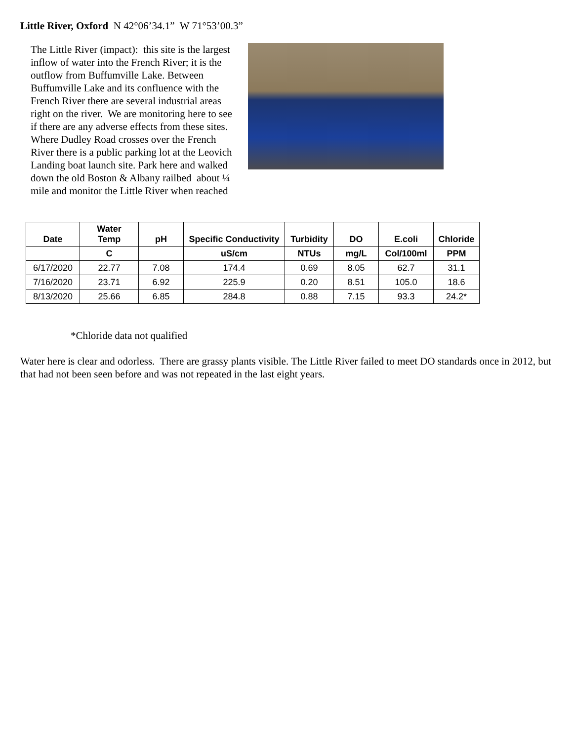Little River, Oxford N 42°06’34.1” W 71°53’00.3”
The Little River (impact): this site is the largest inflow of water into the French River; it is the outflow from Buffumville Lake. Between Buffumville Lake and its confluence with the French River there are several industrial areas right on the river. We are monitoring here to see if there are any adverse effects from these sites. Where Dudley Road crosses over the French River there is a public parking lot at the Leovich Landing boat launch site. Park here and walked down the old Boston & Albany railbed about ¼ mile and monitor the Little River when reached
| Date | Water Temp | pH | Specific Conductivity | Turbidity | DO | E.coli | Chloride |
| --- | --- | --- | --- | --- | --- | --- | --- |
| | C | | uS/cm | NTUs | mg/L | Col/100ml | PPM |
| 6/17/2020 | 22.77 | 7.08 | 174.4 | 0.69 | 8.05 | 62.7 | 31.1 |
| 7/16/2020 | 23.71 | 6.92 | 225.9 | 0.20 | 8.51 | 105.0 | 18.6 |
| 8/13/2020 | 25.66 | 6.85 | 284.8 | 0.88 | 7.15 | 93.3 | 24.2* |
*Chloride data not qualified
Water here is clear and odorless. There are grassy plants visible. The Little River failed to meet DO standards once in 2012, but that had not been seen before and was not repeated in the last eight years.